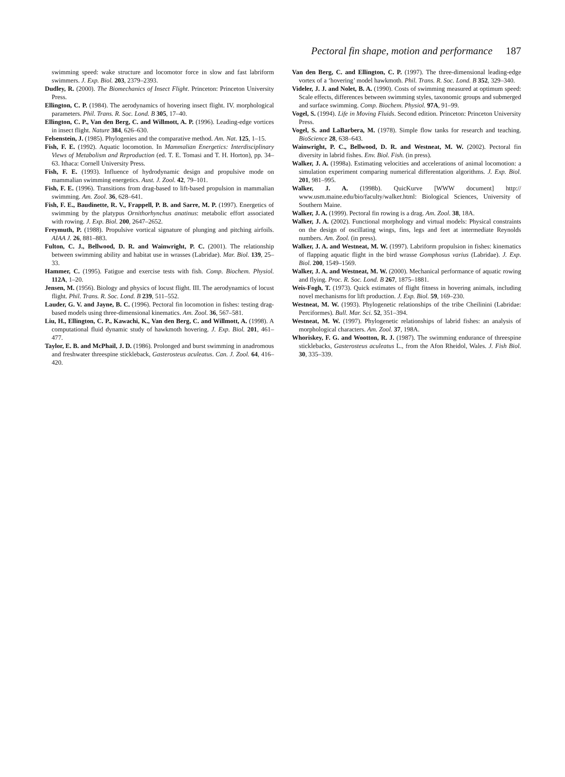Pectoral fin shape, motion and performance 187
swimming speed: wake structure and locomotor force in slow and fast labriform swimmers. J. Exp. Biol. 203, 2379–2393.
Dudley, R. (2000). The Biomechanics of Insect Flight. Princeton: Princeton University Press.
Ellington, C. P. (1984). The aerodynamics of hovering insect flight. IV. morphological parameters. Phil. Trans. R. Soc. Lond. B 305, 17–40.
Ellington, C. P., Van den Berg, C. and Willmott, A. P. (1996). Leading-edge vortices in insect flight. Nature 384, 626–630.
Felsenstein, J. (1985). Phylogenies and the comparative method. Am. Nat. 125, 1–15.
Fish, F. E. (1992). Aquatic locomotion. In Mammalian Energetics: Interdisciplinary Views of Metabolism and Reproduction (ed. T. E. Tomasi and T. H. Horton), pp. 34–63. Ithaca: Cornell University Press.
Fish, F. E. (1993). Influence of hydrodynamic design and propulsive mode on mammalian swimming energetics. Aust. J. Zool. 42, 79–101.
Fish, F. E. (1996). Transitions from drag-based to lift-based propulsion in mammalian swimming. Am. Zool. 36, 628–641.
Fish, F. E., Baudinette, R. V., Frappell, P. B. and Sarre, M. P. (1997). Energetics of swimming by the platypus Ornithorhynchus anatinus: metabolic effort associated with rowing. J. Exp. Biol. 200, 2647–2652.
Freymuth, P. (1988). Propulsive vortical signature of plunging and pitching airfoils. AIAA J. 26, 881–883.
Fulton, C. J., Bellwood, D. R. and Wainwright, P. C. (2001). The relationship between swimming ability and habitat use in wrasses (Labridae). Mar. Biol. 139, 25–33.
Hammer, C. (1995). Fatigue and exercise tests with fish. Comp. Biochem. Physiol. 112A, 1–20.
Jensen, M. (1956). Biology and physics of locust flight. III. The aerodynamics of locust flight. Phil. Trans. R. Soc. Lond. B 239, 511–552.
Lauder, G. V. and Jayne, B. C. (1996). Pectoral fin locomotion in fishes: testing drag-based models using three-dimensional kinematics. Am. Zool. 36, 567–581.
Liu, H., Ellington, C. P., Kawachi, K., Van den Berg, C. and Willmott, A. (1998). A computational fluid dynamic study of hawkmoth hovering. J. Exp. Biol. 201, 461–477.
Taylor, E. B. and McPhail, J. D. (1986). Prolonged and burst swimming in anadromous and freshwater threespine stickleback, Gasterosteus aculeatus. Can. J. Zool. 64, 416–420.
Van den Berg, C. and Ellington, C. P. (1997). The three-dimensional leading-edge vortex of a ‘hovering’ model hawkmoth. Phil. Trans. R. Soc. Lond. B 352, 329–340.
Videler, J. J. and Nolet, B. A. (1990). Costs of swimming measured at optimum speed: Scale effects, differences between swimming styles, taxonomic groups and submerged and surface swimming. Comp. Biochem. Physiol. 97A, 91–99.
Vogel, S. (1994). Life in Moving Fluids. Second edition. Princeton: Princeton University Press.
Vogel, S. and LaBarbera, M. (1978). Simple flow tanks for research and teaching. BioScience 28, 638–643.
Wainwright, P. C., Bellwood, D. R. and Westneat, M. W. (2002). Pectoral fin diversity in labrid fishes. Env. Biol. Fish. (in press).
Walker, J. A. (1998a). Estimating velocities and accelerations of animal locomotion: a simulation experiment comparing numerical differentation algorithms. J. Exp. Biol. 201, 981–995.
Walker, J. A. (1998b). QuicKurve [WWW document] http:// www.usm.maine.edu/bio/faculty/walker.html: Biological Sciences, University of Southern Maine.
Walker, J. A. (1999). Pectoral fin rowing is a drag. Am. Zool. 38, 18A.
Walker, J. A. (2002). Functional morphology and virtual models: Physical constraints on the design of oscillating wings, fins, legs and feet at intermediate Reynolds numbers. Am. Zool. (in press).
Walker, J. A. and Westneat, M. W. (1997). Labriform propulsion in fishes: kinematics of flapping aquatic flight in the bird wrasse Gomphosus varius (Labridae). J. Exp. Biol. 200, 1549–1569.
Walker, J. A. and Westneat, M. W. (2000). Mechanical performance of aquatic rowing and flying. Proc. R. Soc. Lond. B 267, 1875–1881.
Weis-Fogh, T. (1973). Quick estimates of flight fitness in hovering animals, including novel mechanisms for lift production. J. Exp. Biol. 59, 169–230.
Westneat, M. W. (1993). Phylogenetic relationships of the tribe Cheilinini (Labridae: Perciformes). Bull. Mar. Sci. 52, 351–394.
Westneat, M. W. (1997). Phylogenetic relationships of labrid fishes: an analysis of morphological characters. Am. Zool. 37, 198A.
Whoriskey, F. G. and Wootton, R. J. (1987). The swimming endurance of threespine sticklebacks, Gasterosteus aculeatus L., from the Afon Rheidol, Wales. J. Fish Biol. 30, 335–339.